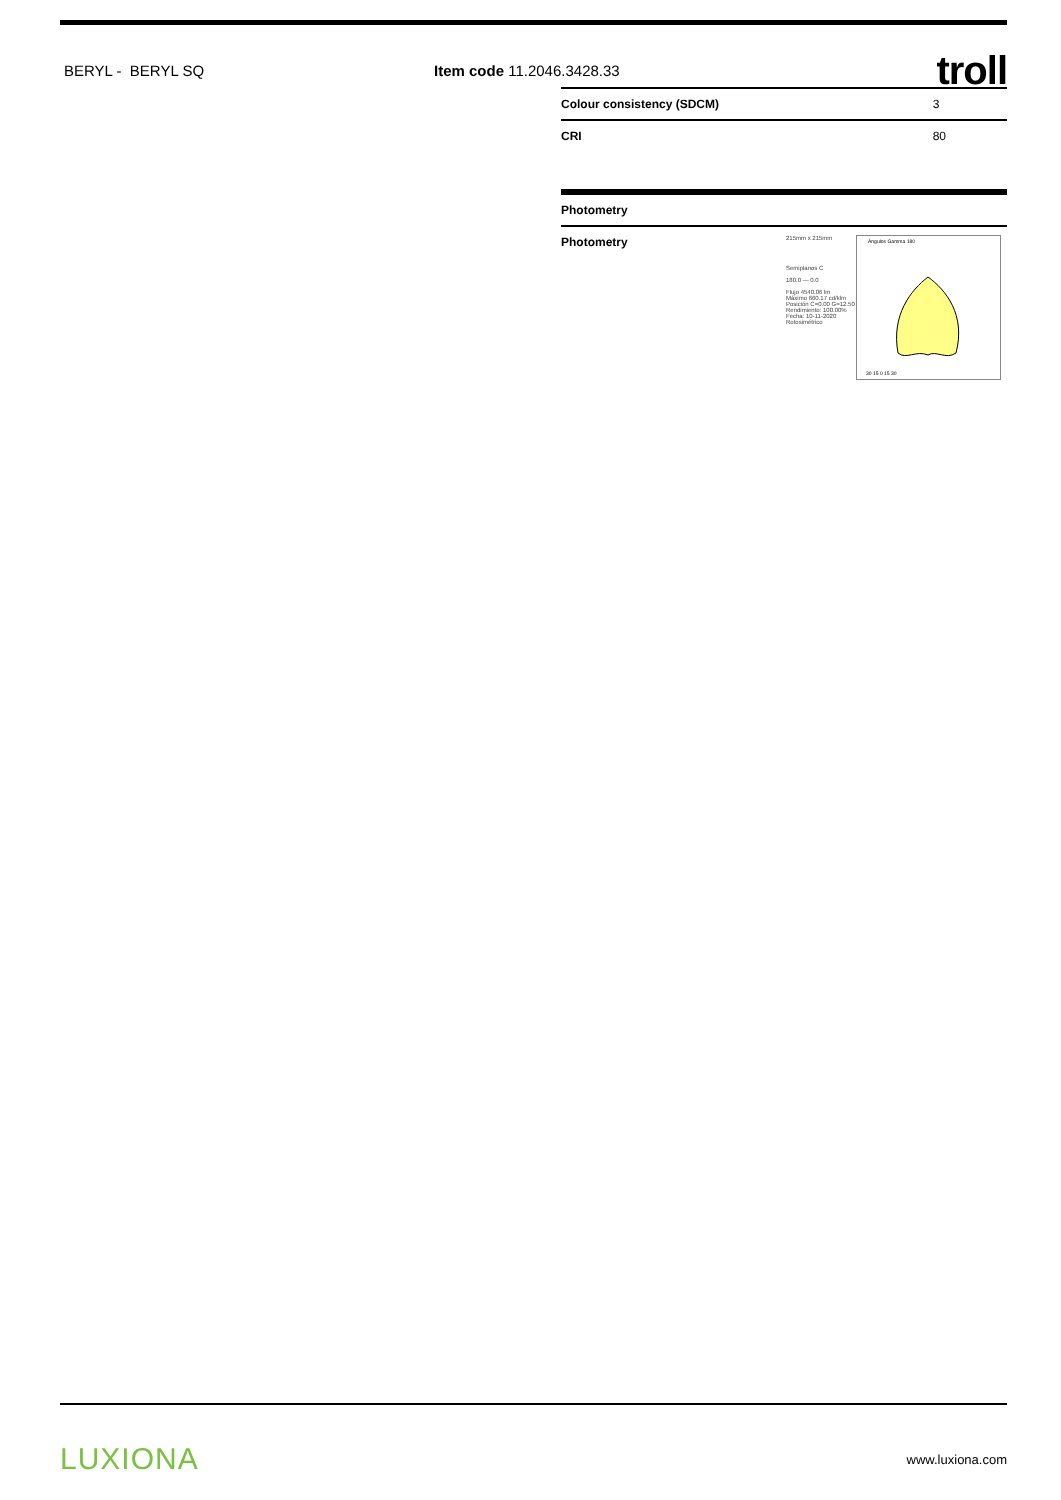BERYL - BERYL SQ Item code 11.2046.3428.33 troll
| Colour consistency (SDCM) | 3 |
| CRI | 80 |
Photometry
Photometry
215mm x 215mm
Semiplanos C
180.0 — 0.0
Flujo 4540.06 lm
Máximo 660.17 cd/klm
Posición C=0.00 G=12.50
Rendimiento: 100.00%
Fecha: 10-11-2020
Rotosimétrico
Ángulos Gamma 180
30 15 0 15 30
LUXIONA www.luxiona.com